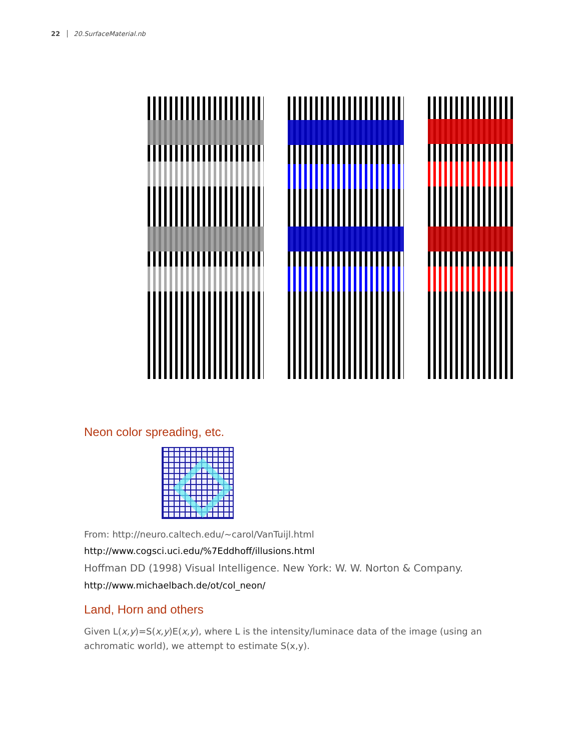22 20.SurfaceMaterial.nb
Neon color spreading, etc.
From: http://neuro.caltech.edu/~carol/VanTuijl.html
http://www.cogsci.uci.edu/%7Eddhoff/illusions.html
Hoffman DD (1998) Visual Intelligence. New York: W. W. Norton & Company.
http://www.michaelbach.de/ot/col_neon/
Land, Horn and others
Given L(x,y)=S(x,y)E(x,y), where L is the intensity/luminace data of the image (using an achromatic world), we attempt to estimate S(x,y).